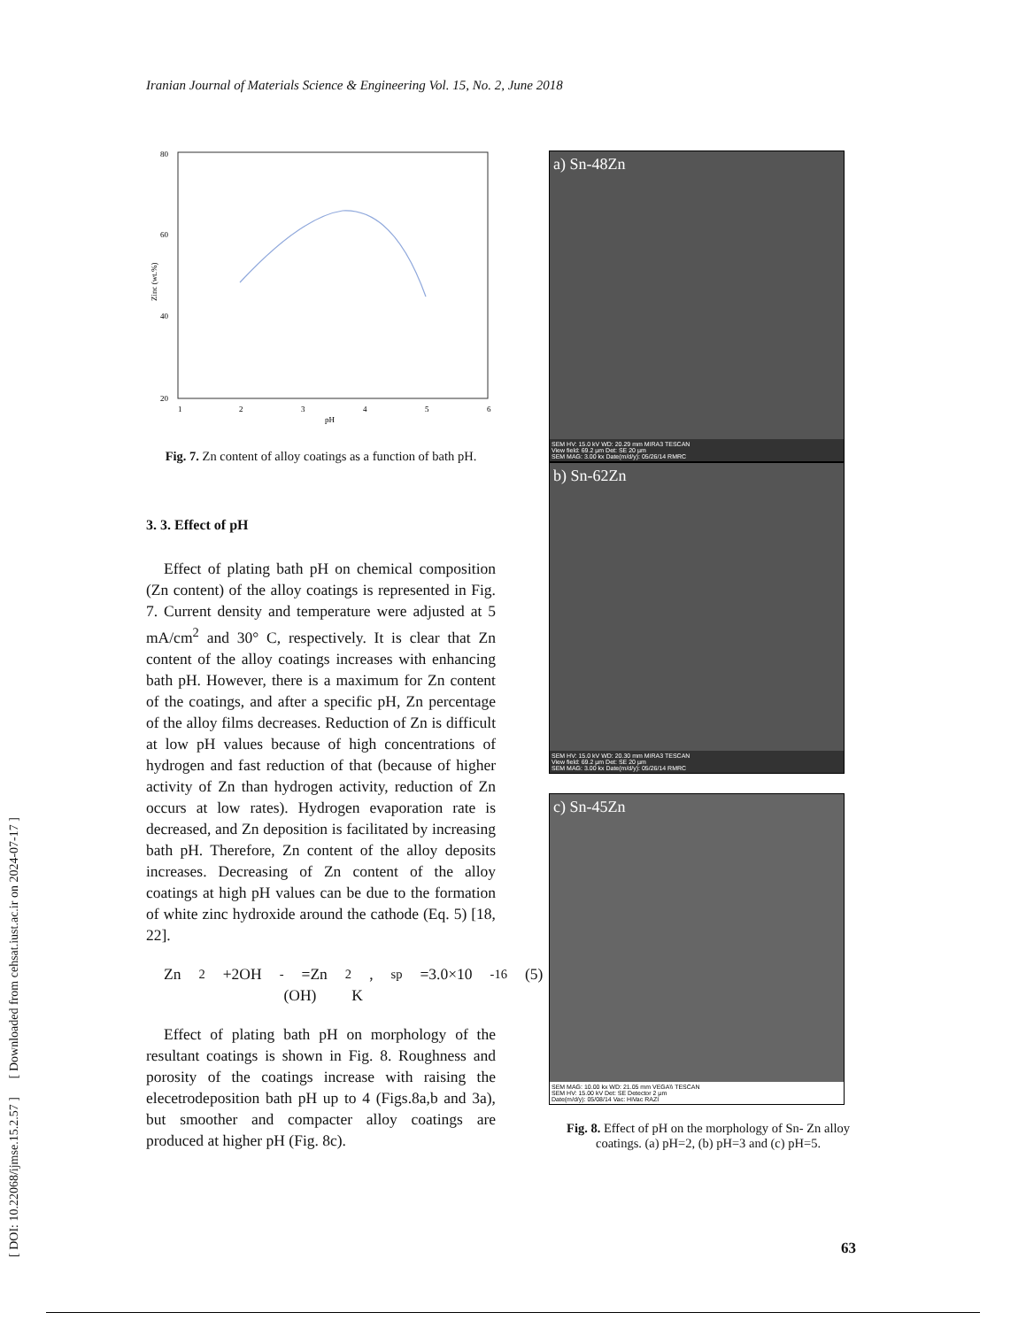Iranian Journal of Materials Science & Engineering Vol. 15, No. 2, June 2018
[ DOI: 10.22068/ijmse.15.2.57 ] [ Downloaded from cehsat.iust.ac.ir on 2024-07-17 ]
80
60
40
20
1
2
3
4
5
6
pH
Zinc (wt.%)
Fig. 7. Zn content of alloy coatings as a function of bath pH.
3. 3. Effect of pH
Effect of plating bath pH on chemical composition (Zn content) of the alloy coatings is represented in Fig. 7. Current density and temperature were adjusted at 5 mA/cm<sup>2</sup> and 30° C, respectively. It is clear that Zn content of the alloy coatings increases with enhancing bath pH. However, there is a maximum for Zn content of the coatings, and after a specific pH, Zn percentage of the alloy films decreases. Reduction of Zn is difficult at low pH values because of high concentrations of hydrogen and fast reduction of that (because of higher activity of Zn than hydrogen activity, reduction of Zn occurs at low rates). Hydrogen evaporation rate is decreased, and Zn deposition is facilitated by increasing bath pH. Therefore, Zn content of the alloy deposits increases. Decreasing of Zn content of the alloy coatings at high pH values can be due to the formation of white zinc hydroxide around the cathode (Eq. 5) [18, 22].
Zn<sup>2</sup>+2OH<sup>-</sup> =Zn (OH)<sub>2</sub>, K<sub>sp</sub>=3.0×10<sup>-16</sup> (5)
Effect of plating bath pH on morphology of the resultant coatings is shown in Fig. 8. Roughness and porosity of the coatings increase with raising the elecetrodeposition bath pH up to 4 (Figs.8a,b and 3a), but smoother and compacter alloy coatings are produced at higher pH (Fig. 8c).
a) Sn-48Zn
SEM HV: 15.0 kV WD: 20.29 mm MIRA3 TESCAN
View field: 69.2 µm Det: SE 20 µm
SEM MAG: 3.00 kx Date(m/d/y): 05/26/14 RMRC
b) Sn-62Zn
SEM HV: 15.0 kV WD: 20.30 mm MIRA3 TESCAN
View field: 69.2 µm Det: SE 20 µm
SEM MAG: 3.00 kx Date(m/d/y): 05/26/14 RMRC
c) Sn-45Zn
SEM MAG: 10.00 kx WD: 21.05 mm VEGA\\ TESCAN
SEM HV: 15.00 kV Det: SE Detector 2 µm
Date(m/d/y): 05/08/14 Vac: HiVac RAZI
Fig. 8. Effect of pH on the morphology of Sn- Zn alloy coatings. (a) pH=2, (b) pH=3 and (c) pH=5.
63